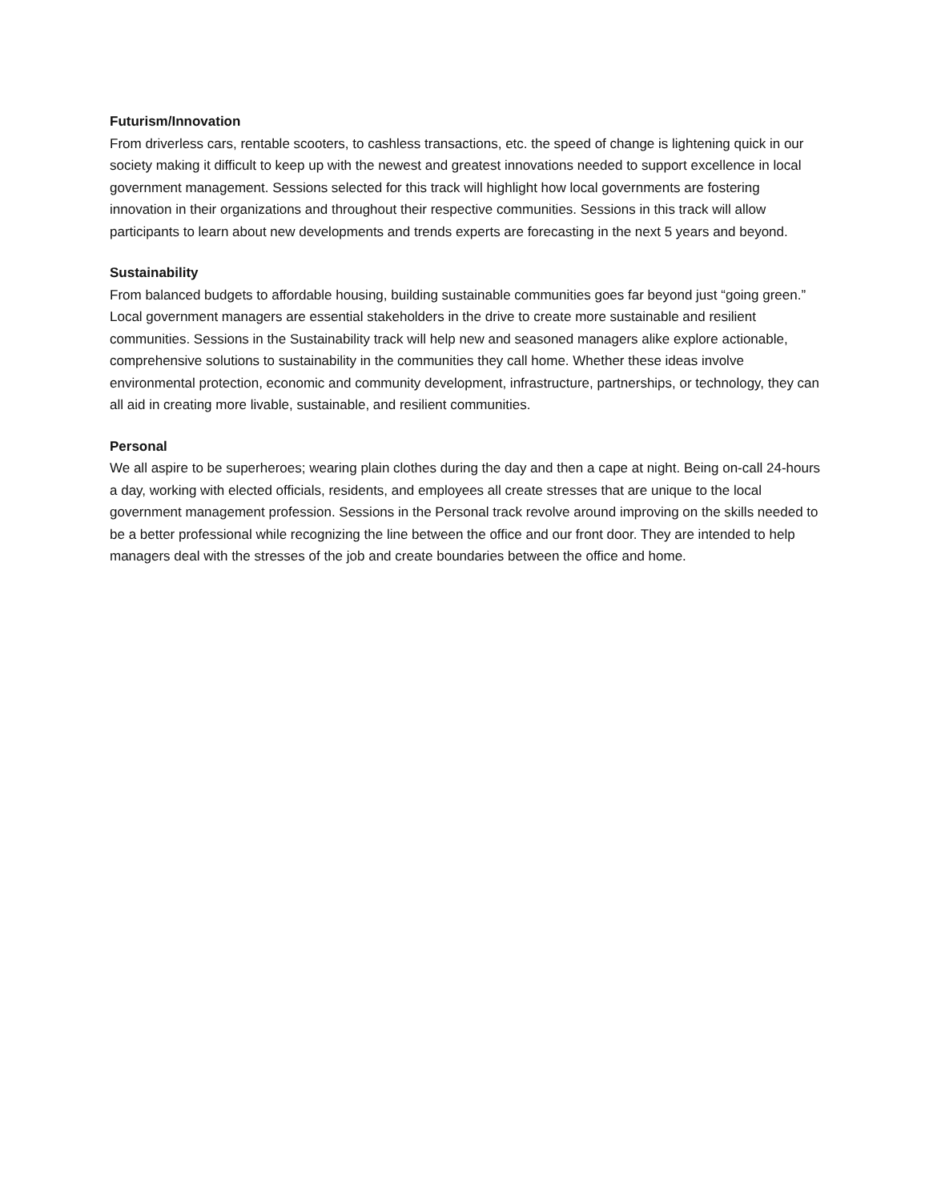Futurism/Innovation
From driverless cars, rentable scooters, to cashless transactions, etc. the speed of change is lightening quick in our society making it difficult to keep up with the newest and greatest innovations needed to support excellence in local government management. Sessions selected for this track will highlight how local governments are fostering innovation in their organizations and throughout their respective communities. Sessions in this track will allow participants to learn about new developments and trends experts are forecasting in the next 5 years and beyond.
Sustainability
From balanced budgets to affordable housing, building sustainable communities goes far beyond just “going green.” Local government managers are essential stakeholders in the drive to create more sustainable and resilient communities. Sessions in the Sustainability track will help new and seasoned managers alike explore actionable, comprehensive solutions to sustainability in the communities they call home. Whether these ideas involve environmental protection, economic and community development, infrastructure, partnerships, or technology, they can all aid in creating more livable, sustainable, and resilient communities.
Personal
We all aspire to be superheroes; wearing plain clothes during the day and then a cape at night. Being on-call 24-hours a day, working with elected officials, residents, and employees all create stresses that are unique to the local government management profession. Sessions in the Personal track revolve around improving on the skills needed to be a better professional while recognizing the line between the office and our front door. They are intended to help managers deal with the stresses of the job and create boundaries between the office and home.